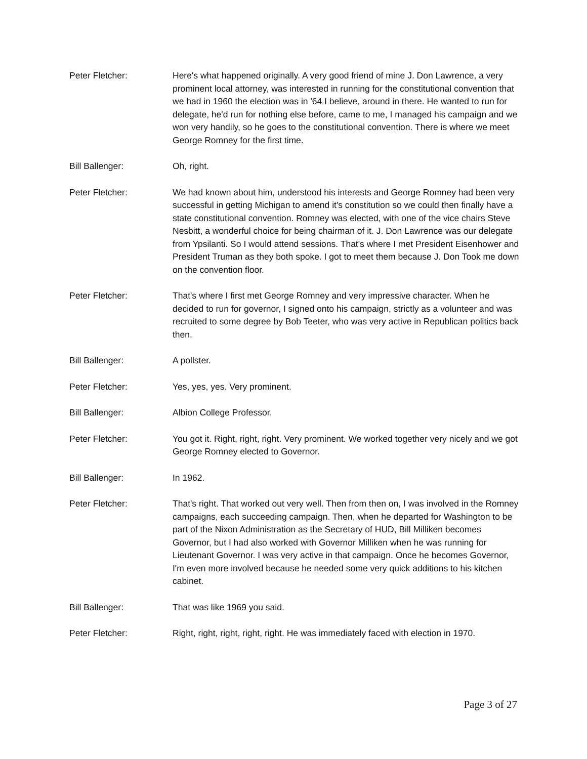Peter Fletcher: Here's what happened originally. A very good friend of mine J. Don Lawrence, a very prominent local attorney, was interested in running for the constitutional convention that we had in 1960 the election was in '64 I believe, around in there. He wanted to run for delegate, he'd run for nothing else before, came to me, I managed his campaign and we won very handily, so he goes to the constitutional convention. There is where we meet George Romney for the first time.
Bill Ballenger: Oh, right.
Peter Fletcher: We had known about him, understood his interests and George Romney had been very successful in getting Michigan to amend it's constitution so we could then finally have a state constitutional convention. Romney was elected, with one of the vice chairs Steve Nesbitt, a wonderful choice for being chairman of it. J. Don Lawrence was our delegate from Ypsilanti. So I would attend sessions. That's where I met President Eisenhower and President Truman as they both spoke. I got to meet them because J. Don Took me down on the convention floor.
Peter Fletcher: That's where I first met George Romney and very impressive character. When he decided to run for governor, I signed onto his campaign, strictly as a volunteer and was recruited to some degree by Bob Teeter, who was very active in Republican politics back then.
Bill Ballenger: A pollster.
Peter Fletcher: Yes, yes, yes. Very prominent.
Bill Ballenger: Albion College Professor.
Peter Fletcher: You got it. Right, right, right. Very prominent. We worked together very nicely and we got George Romney elected to Governor.
Bill Ballenger: In 1962.
Peter Fletcher: That's right. That worked out very well. Then from then on, I was involved in the Romney campaigns, each succeeding campaign. Then, when he departed for Washington to be part of the Nixon Administration as the Secretary of HUD, Bill Milliken becomes Governor, but I had also worked with Governor Milliken when he was running for Lieutenant Governor. I was very active in that campaign. Once he becomes Governor, I'm even more involved because he needed some very quick additions to his kitchen cabinet.
Bill Ballenger: That was like 1969 you said.
Peter Fletcher: Right, right, right, right, right. He was immediately faced with election in 1970.
Page 3 of 27